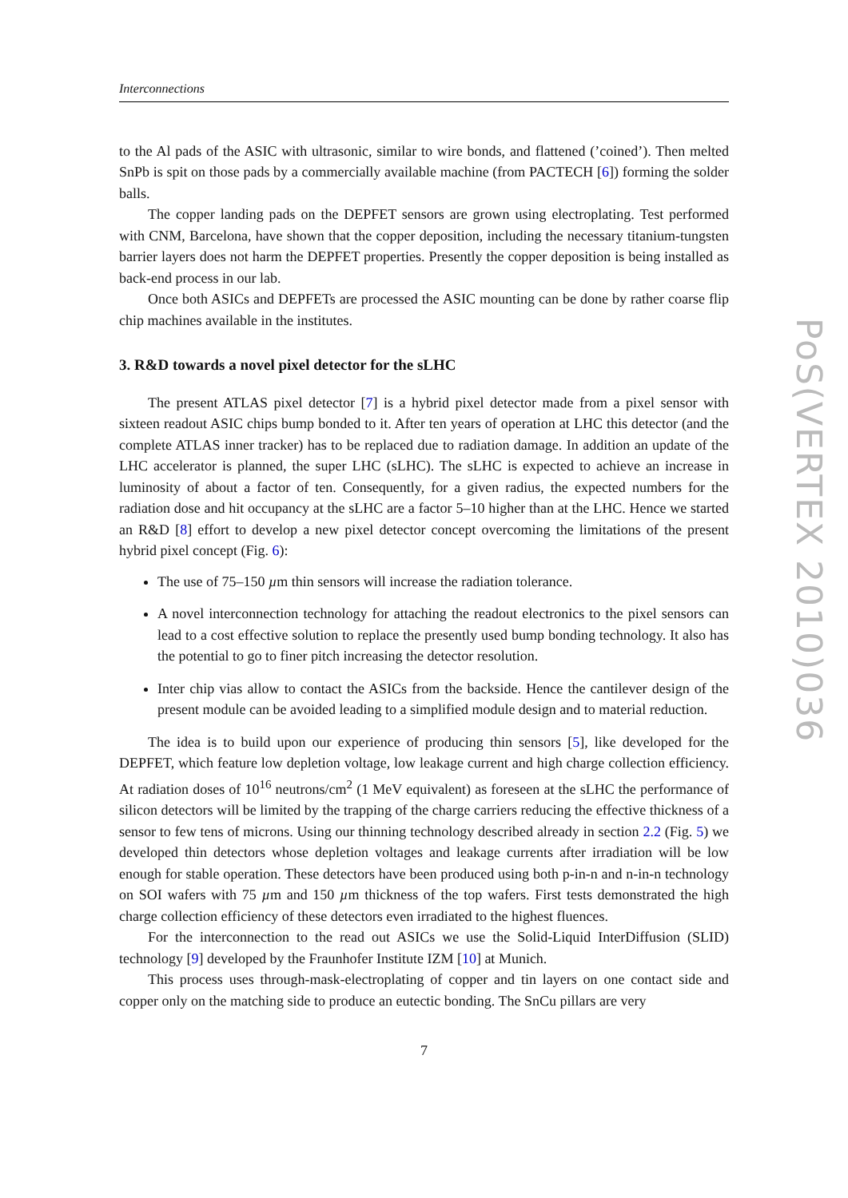Interconnections
to the Al pads of the ASIC with ultrasonic, similar to wire bonds, and flattened (’coined’). Then melted SnPb is spit on those pads by a commercially available machine (from PACTECH [6]) forming the solder balls.
The copper landing pads on the DEPFET sensors are grown using electroplating. Test performed with CNM, Barcelona, have shown that the copper deposition, including the necessary titanium-tungsten barrier layers does not harm the DEPFET properties. Presently the copper deposition is being installed as back-end process in our lab.
Once both ASICs and DEPFETs are processed the ASIC mounting can be done by rather coarse flip chip machines available in the institutes.
3. R&D towards a novel pixel detector for the sLHC
The present ATLAS pixel detector [7] is a hybrid pixel detector made from a pixel sensor with sixteen readout ASIC chips bump bonded to it. After ten years of operation at LHC this detector (and the complete ATLAS inner tracker) has to be replaced due to radiation damage. In addition an update of the LHC accelerator is planned, the super LHC (sLHC). The sLHC is expected to achieve an increase in luminosity of about a factor of ten. Consequently, for a given radius, the expected numbers for the radiation dose and hit occupancy at the sLHC are a factor 5–10 higher than at the LHC. Hence we started an R&D [8] effort to develop a new pixel detector concept overcoming the limitations of the present hybrid pixel concept (Fig. 6):
The use of 75–150 µm thin sensors will increase the radiation tolerance.
A novel interconnection technology for attaching the readout electronics to the pixel sensors can lead to a cost effective solution to replace the presently used bump bonding technology. It also has the potential to go to finer pitch increasing the detector resolution.
Inter chip vias allow to contact the ASICs from the backside. Hence the cantilever design of the present module can be avoided leading to a simplified module design and to material reduction.
The idea is to build upon our experience of producing thin sensors [5], like developed for the DEPFET, which feature low depletion voltage, low leakage current and high charge collection efficiency. At radiation doses of 10<sup>16</sup> neutrons/cm<sup>2</sup> (1 MeV equivalent) as foreseen at the sLHC the performance of silicon detectors will be limited by the trapping of the charge carriers reducing the effective thickness of a sensor to few tens of microns. Using our thinning technology described already in section 2.2 (Fig. 5) we developed thin detectors whose depletion voltages and leakage currents after irradiation will be low enough for stable operation. These detectors have been produced using both p-in-n and n-in-n technology on SOI wafers with 75 µm and 150 µm thickness of the top wafers. First tests demonstrated the high charge collection efficiency of these detectors even irradiated to the highest fluences.
For the interconnection to the read out ASICs we use the Solid-Liquid InterDiffusion (SLID) technology [9] developed by the Fraunhofer Institute IZM [10] at Munich.
This process uses through-mask-electroplating of copper and tin layers on one contact side and copper only on the matching side to produce an eutectic bonding. The SnCu pillars are very
7
PoS(VERTEX 2010)036